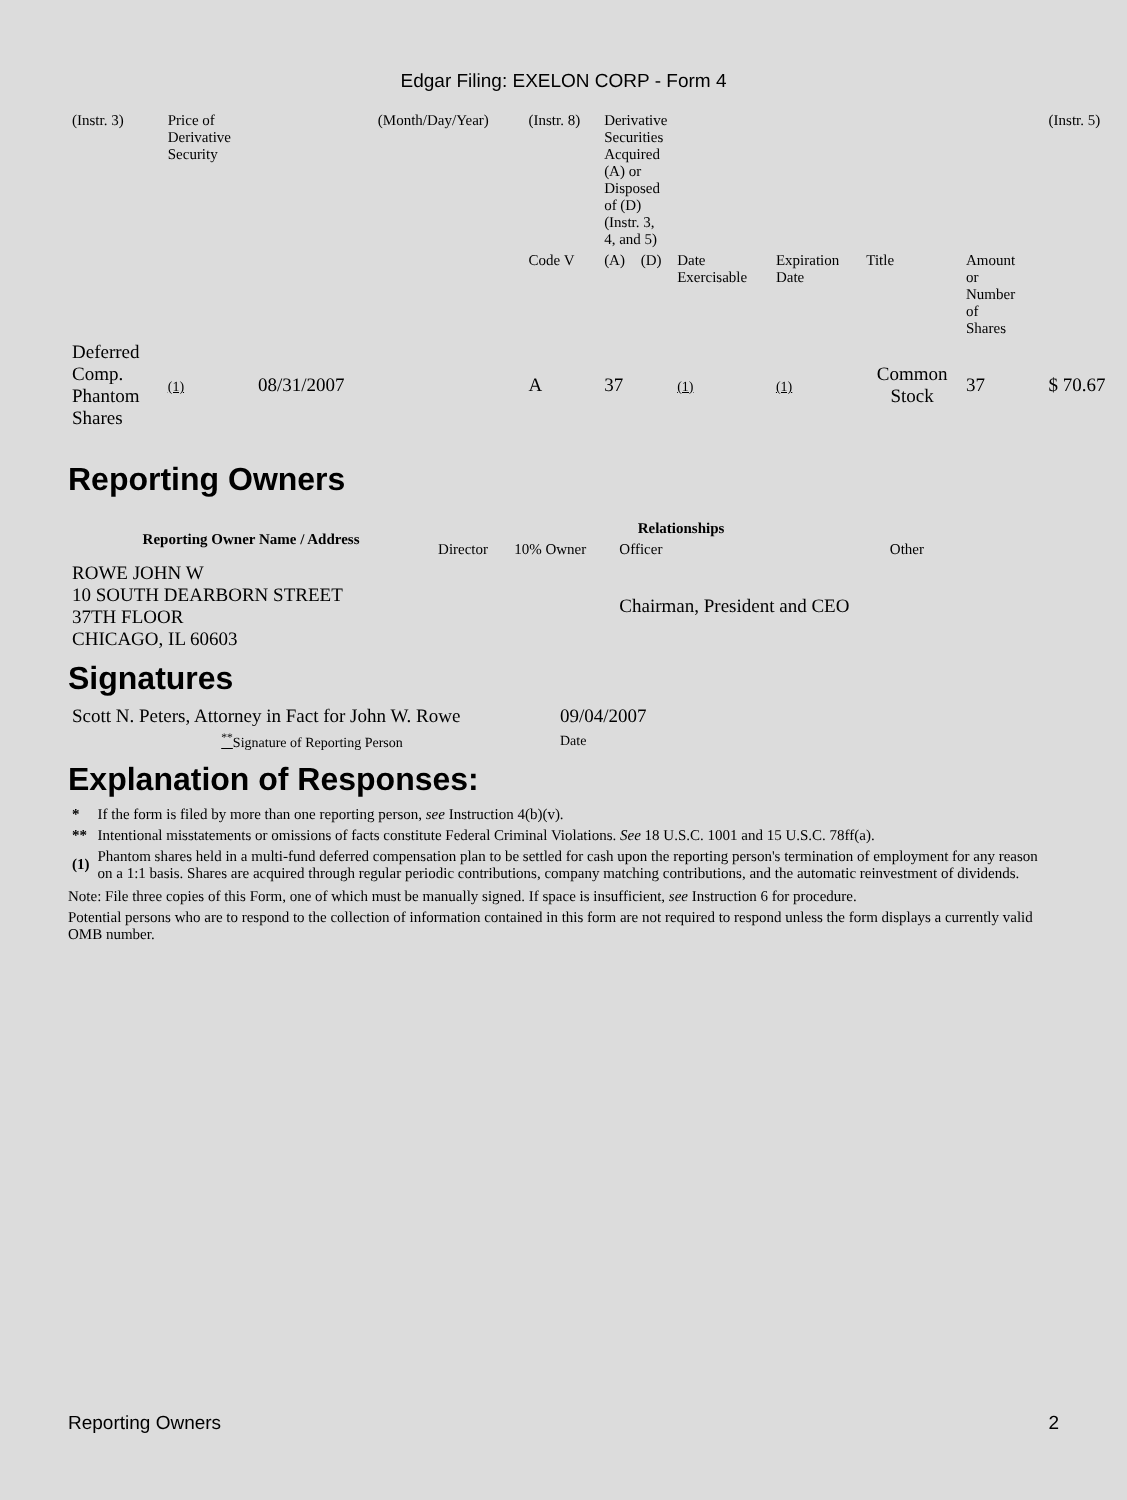Edgar Filing: EXELON CORP - Form 4
| (Instr. 3) | Price of Derivative Security | | (Month/Day/Year) | (Instr. 8) | Derivative Securities Acquired (A) or Disposed of (D) (Instr. 3, 4, and 5) | | | | | | | (Instr. 5) |
| | | | | Code V | (A) | (D) | Date Exercisable | Expiration Date | Title | Amount or Number of Shares | | |
| Deferred Comp. Phantom Shares | (1) | 08/31/2007 | | A | 37 | | (1) | (1) | Common Stock | 37 | | $ 70.67 |
Reporting Owners
| Reporting Owner Name / Address | Relationships | | | |
| --- | --- | --- | --- | --- |
| | Director | 10% Owner | Officer | Other |
| ROWE JOHN W 10 SOUTH DEARBORN STREET 37TH FLOOR CHICAGO, IL 60603 | | | Chairman, President and CEO | |
Signatures
| Scott N. Peters, Attorney in Fact for John W. Rowe | 09/04/2007 |
| <sup>**</sup> Signature of Reporting Person | Date |
Explanation of Responses:
| * | If the form is filed by more than one reporting person, see Instruction 4(b)(v). |
| ** | Intentional misstatements or omissions of facts constitute Federal Criminal Violations. See 18 U.S.C. 1001 and 15 U.S.C. 78ff(a). |
| (1) | Phantom shares held in a multi-fund deferred compensation plan to be settled for cash upon the reporting person's termination of employment for any reason on a 1:1 basis. Shares are acquired through regular periodic contributions, company matching contributions, and the automatic reinvestment of dividends. |
Note: File three copies of this Form, one of which must be manually signed. If space is insufficient, see Instruction 6 for procedure.
Potential persons who are to respond to the collection of information contained in this form are not required to respond unless the form displays a currently valid OMB number.
Reporting Owners 2